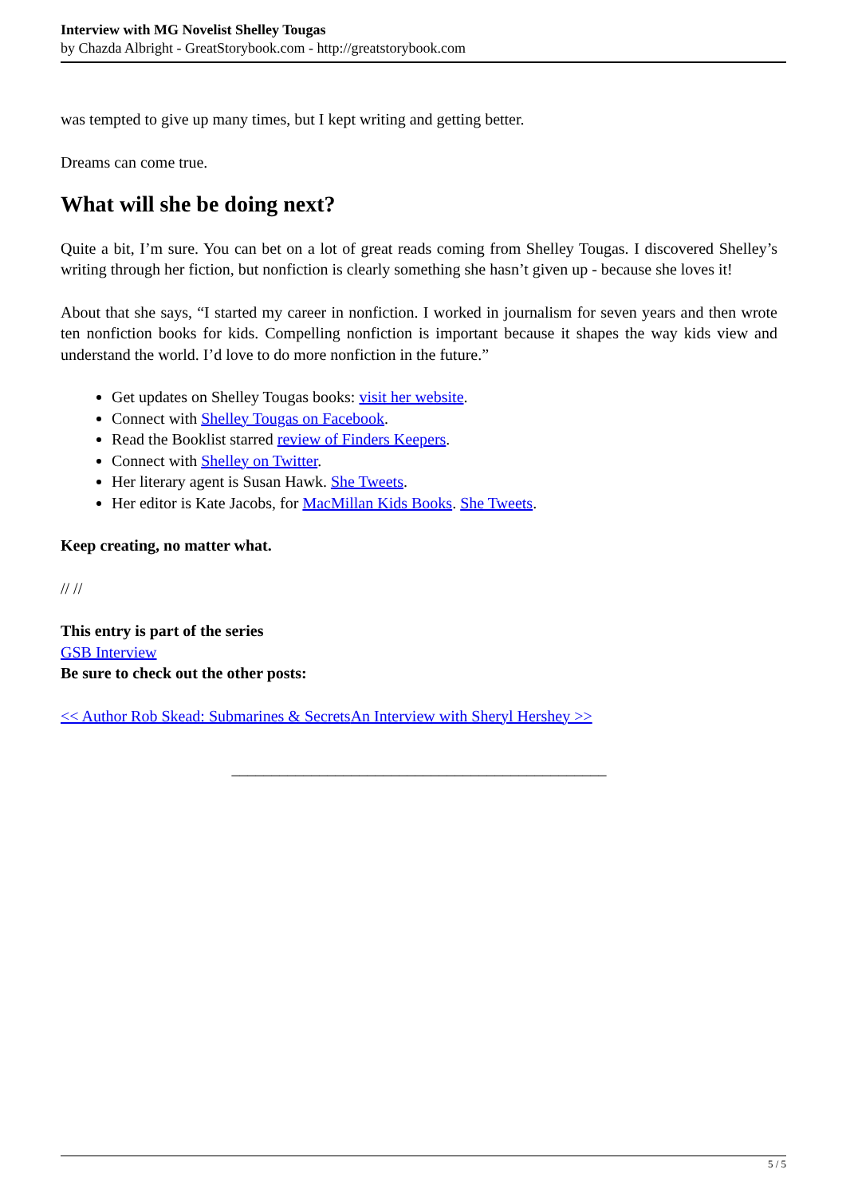Interview with MG Novelist Shelley Tougas
by Chazda Albright - GreatStorybook.com - http://greatstorybook.com
was tempted to give up many times, but I kept writing and getting better.
Dreams can come true.
What will she be doing next?
Quite a bit, I’m sure. You can bet on a lot of great reads coming from Shelley Tougas. I discovered Shelley’s writing through her fiction, but nonfiction is clearly something she hasn’t given up - because she loves it!
About that she says, “I started my career in nonfiction. I worked in journalism for seven years and then wrote ten nonfiction books for kids. Compelling nonfiction is important because it shapes the way kids view and understand the world. I’d love to do more nonfiction in the future.”
Get updates on Shelley Tougas books: visit her website.
Connect with Shelley Tougas on Facebook.
Read the Booklist starred review of Finders Keepers.
Connect with Shelley on Twitter.
Her literary agent is Susan Hawk. She Tweets.
Her editor is Kate Jacobs, for MacMillan Kids Books. She Tweets.
Keep creating, no matter what.
// //
This entry is part of the series
GSB Interview
Be sure to check out the other posts:
<< Author Rob Skead: Submarines & Secrets An Interview with Sheryl Hershey >>
_______________________________________________
5 / 5